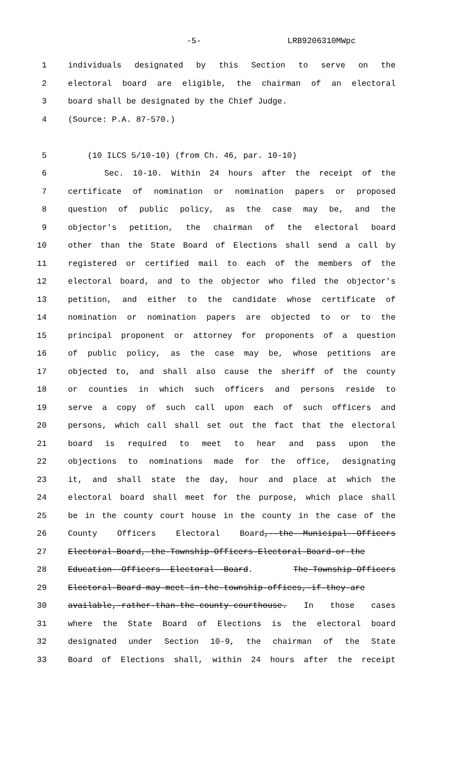-5- LRB9206310MWpc
1 individuals designated by this Section to serve on the
2 electoral board are eligible, the chairman of an electoral
3 board shall be designated by the Chief Judge.
4 (Source: P.A. 87-570.)
5 (10 ILCS 5/10-10) (from Ch. 46, par. 10-10)
6 Sec. 10-10. Within 24 hours after the receipt of the
7 certificate of nomination or nomination papers or proposed
8 question of public policy, as the case may be, and the
9 objector's petition, the chairman of the electoral board
10 other than the State Board of Elections shall send a call by
11 registered or certified mail to each of the members of the
12 electoral board, and to the objector who filed the objector's
13 petition, and either to the candidate whose certificate of
14 nomination or nomination papers are objected to or to the
15 principal proponent or attorney for proponents of a question
16 of public policy, as the case may be, whose petitions are
17 objected to, and shall also cause the sheriff of the county
18 or counties in which such officers and persons reside to
19 serve a copy of such call upon each of such officers and
20 persons, which call shall set out the fact that the electoral
21 board is required to meet to hear and pass upon the
22 objections to nominations made for the office, designating
23 it, and shall state the day, hour and place at which the
24 electoral board shall meet for the purpose, which place shall
25 be in the county court house in the county in the case of the
26 County Officers Electoral Board,--the--Municipal--Officers
27 Electoral-Board,-the-Township-Officers-Electoral-Board-or-the
28 Education--Officers--Electoral--Board. The-Township-Officers
29 Electoral-Board-may-meet-in-the-township-offices,-if-they-are
30 available,-rather-than-the-county-courthouse. In those cases
31 where the State Board of Elections is the electoral board
32 designated under Section 10-9, the chairman of the State
33 Board of Elections shall, within 24 hours after the receipt